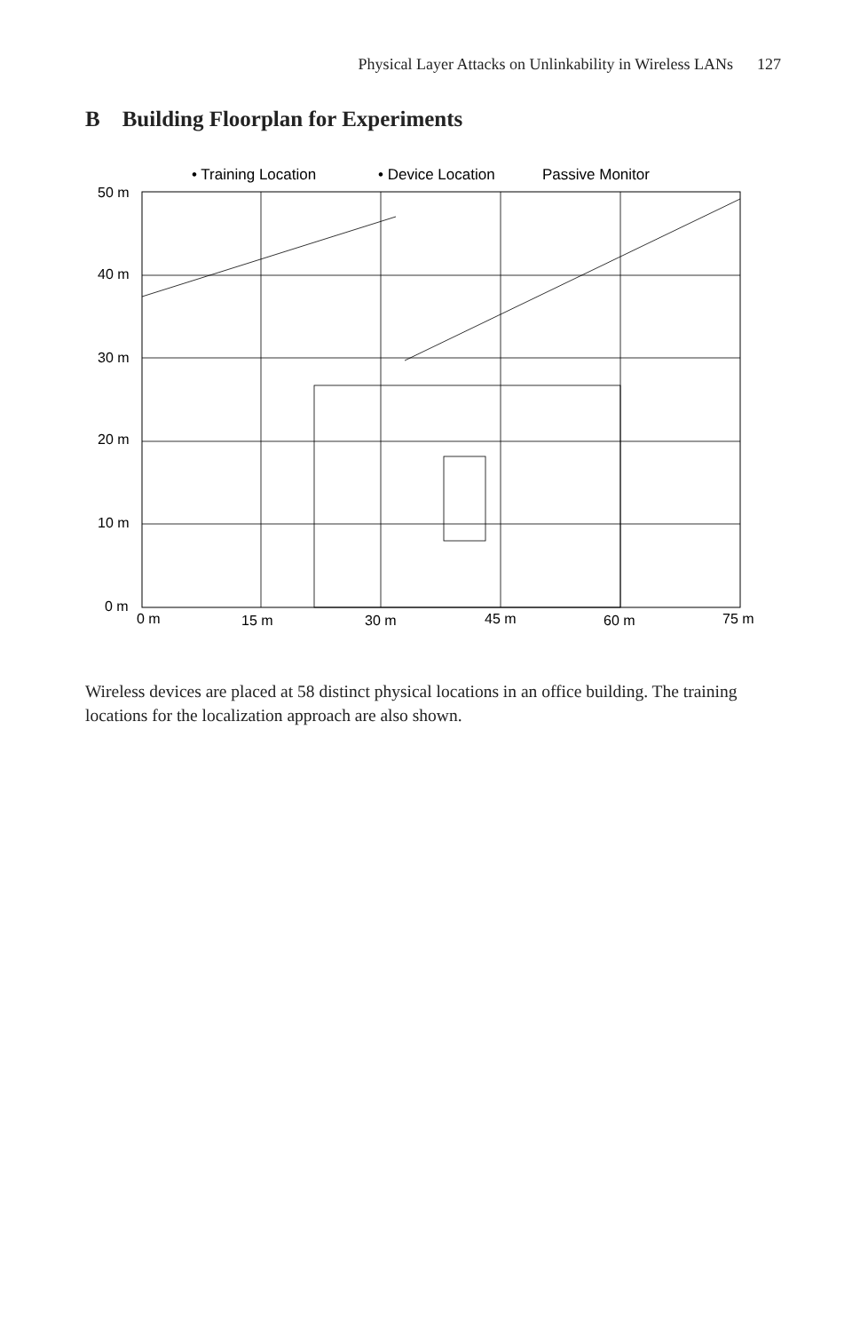Physical Layer Attacks on Unlinkability in Wireless LANs 127
B Building Floorplan for Experiments
• Training Location
• Device Location
Passive Monitor
50 m
40 m
30 m
20 m
10 m
0 m
0 m
15 m
30 m
45 m
60 m
75 m
Wireless devices are placed at 58 distinct physical locations in an office building. The training locations for the localization approach are also shown.